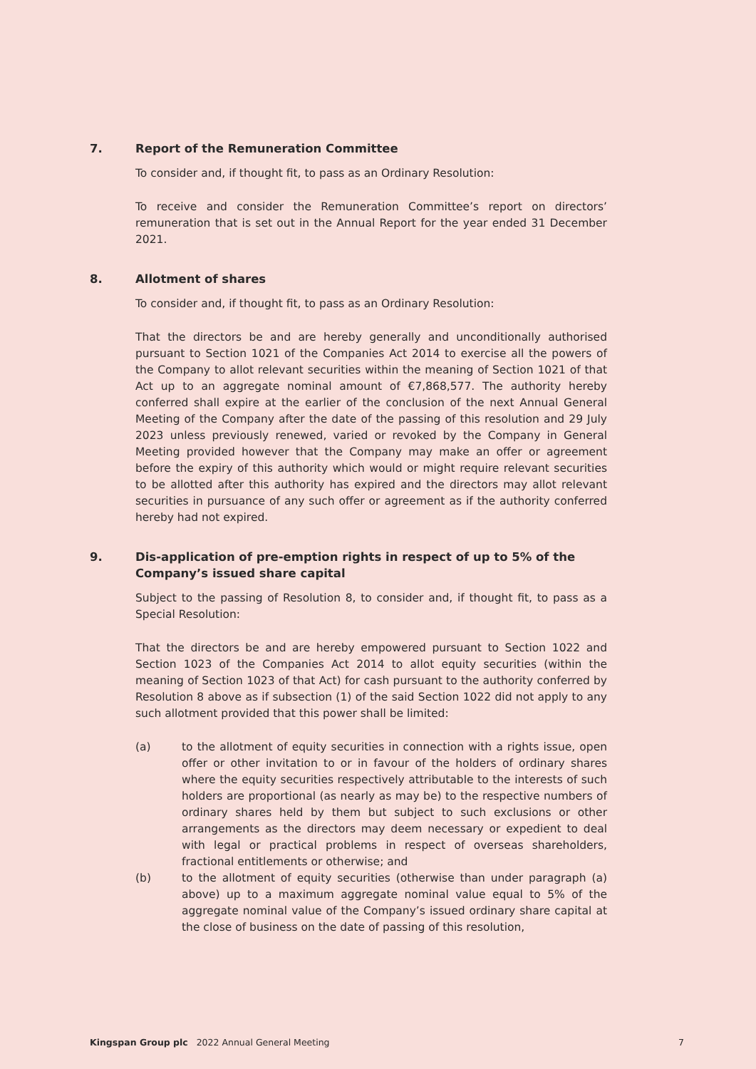7. Report of the Remuneration Committee
To consider and, if thought fit, to pass as an Ordinary Resolution:
To receive and consider the Remuneration Committee’s report on directors’ remuneration that is set out in the Annual Report for the year ended 31 December 2021.
8. Allotment of shares
To consider and, if thought fit, to pass as an Ordinary Resolution:
That the directors be and are hereby generally and unconditionally authorised pursuant to Section 1021 of the Companies Act 2014 to exercise all the powers of the Company to allot relevant securities within the meaning of Section 1021 of that Act up to an aggregate nominal amount of €7,868,577. The authority hereby conferred shall expire at the earlier of the conclusion of the next Annual General Meeting of the Company after the date of the passing of this resolution and 29 July 2023 unless previously renewed, varied or revoked by the Company in General Meeting provided however that the Company may make an offer or agreement before the expiry of this authority which would or might require relevant securities to be allotted after this authority has expired and the directors may allot relevant securities in pursuance of any such offer or agreement as if the authority conferred hereby had not expired.
9. Dis-application of pre-emption rights in respect of up to 5% of the Company’s issued share capital
Subject to the passing of Resolution 8, to consider and, if thought fit, to pass as a Special Resolution:
That the directors be and are hereby empowered pursuant to Section 1022 and Section 1023 of the Companies Act 2014 to allot equity securities (within the meaning of Section 1023 of that Act) for cash pursuant to the authority conferred by Resolution 8 above as if subsection (1) of the said Section 1022 did not apply to any such allotment provided that this power shall be limited:
(a) to the allotment of equity securities in connection with a rights issue, open offer or other invitation to or in favour of the holders of ordinary shares where the equity securities respectively attributable to the interests of such holders are proportional (as nearly as may be) to the respective numbers of ordinary shares held by them but subject to such exclusions or other arrangements as the directors may deem necessary or expedient to deal with legal or practical problems in respect of overseas shareholders, fractional entitlements or otherwise; and
(b) to the allotment of equity securities (otherwise than under paragraph (a) above) up to a maximum aggregate nominal value equal to 5% of the aggregate nominal value of the Company’s issued ordinary share capital at the close of business on the date of passing of this resolution,
Kingspan Group plc 2022 Annual General Meeting 7